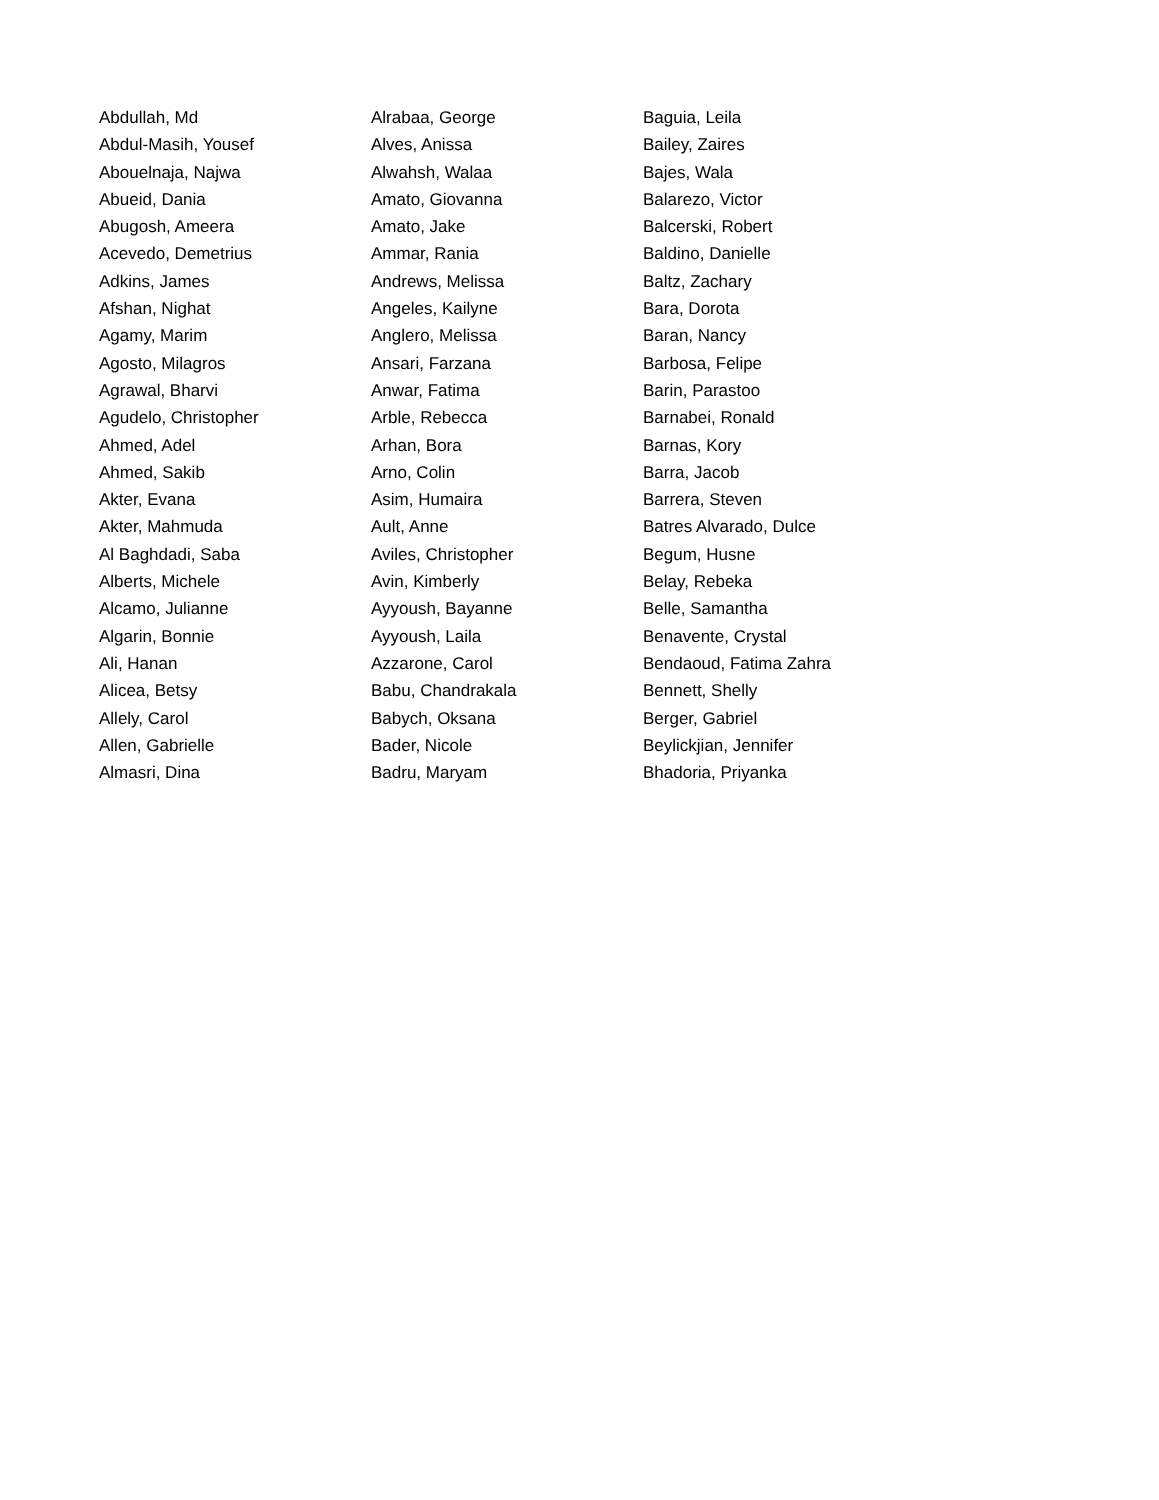Abdullah, Md
Abdul-Masih, Yousef
Abouelnaja, Najwa
Abueid, Dania
Abugosh, Ameera
Acevedo, Demetrius
Adkins, James
Afshan, Nighat
Agamy, Marim
Agosto, Milagros
Agrawal, Bharvi
Agudelo, Christopher
Ahmed, Adel
Ahmed, Sakib
Akter, Evana
Akter, Mahmuda
Al Baghdadi, Saba
Alberts, Michele
Alcamo, Julianne
Algarin, Bonnie
Ali, Hanan
Alicea, Betsy
Allely, Carol
Allen, Gabrielle
Almasri, Dina
Alrabaa, George
Alves, Anissa
Alwahsh, Walaa
Amato, Giovanna
Amato, Jake
Ammar, Rania
Andrews, Melissa
Angeles, Kailyne
Anglero, Melissa
Ansari, Farzana
Anwar, Fatima
Arble, Rebecca
Arhan, Bora
Arno, Colin
Asim, Humaira
Ault, Anne
Aviles, Christopher
Avin, Kimberly
Ayyoush, Bayanne
Ayyoush, Laila
Azzarone, Carol
Babu, Chandrakala
Babych, Oksana
Bader, Nicole
Badru, Maryam
Baguia, Leila
Bailey, Zaires
Bajes, Wala
Balarezo, Victor
Balcerski, Robert
Baldino, Danielle
Baltz, Zachary
Bara, Dorota
Baran, Nancy
Barbosa, Felipe
Barin, Parastoo
Barnabei, Ronald
Barnas, Kory
Barra, Jacob
Barrera, Steven
Batres Alvarado, Dulce
Begum, Husne
Belay, Rebeka
Belle, Samantha
Benavente, Crystal
Bendaoud, Fatima Zahra
Bennett, Shelly
Berger, Gabriel
Beylickjian, Jennifer
Bhadoria, Priyanka